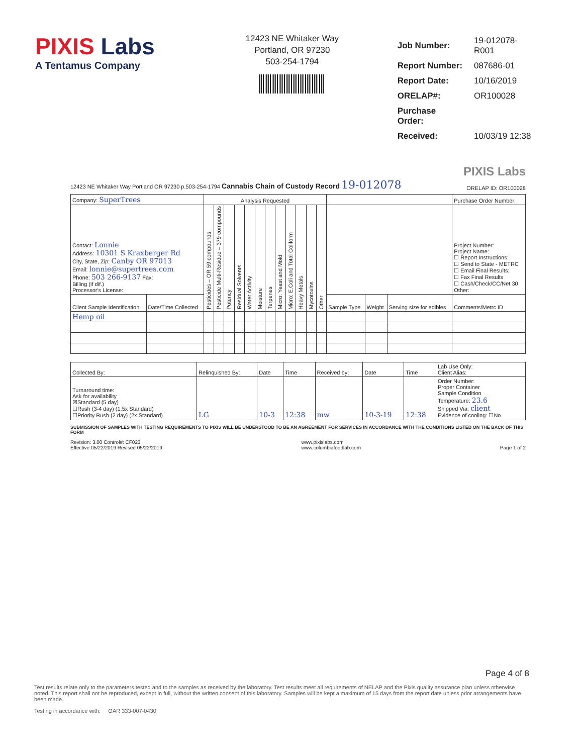PIXIS Labs
A Tentamus Company
12423 NE Whitaker Way
Portland, OR 97230
503-254-1794
| Job Number: | 19-012078-R001 |
| Report Number: | 087686-01 |
| Report Date: | 10/16/2019 |
| ORELAP#: | OR100028 |
| Purchase Order: | |
| Received: | 10/03/19 12:38 |
PIXIS Labs
12423 NE Whitaker Way Portland OR 97230 p.503-254-1794 Cannabis Chain of Custody Record 19-012078 ORELAP ID: OR100028
| Company: SuperTrees | | Analysis Requested | | | | | | | | | | | | | | | Purchase Order Number: |
| Contact: Lonnie Address: 10301 S Kraxberger Rd City, State, Zip: Canby OR 97013 Email: lonnie@supertrees.com Phone: 503 266-9137 Fax: Billing (if dif.) Processor's License: | | Pesticides – OR 59 compounds | Pesticide Multi-Residue – 379 compounds | Potency | Residual Solvents | Water Activity | Moisture | Terpenes | Micro: Yeast and Mold | Micro: E.Coli and Total Coliform | Heavy Metals | Mycotoxins | Other | | | | Project Number: Project Name: ☐ Report Instructions: ☐ Send to State - METRC ☐ Email Final Results: ☐ Fax Final Results ☐ Cash/Check/CC/Net 30 Other: |
| Client Sample Identification | Date/Time Collected | | | | | | | | | | | | | Sample Type | Weight | Serving size for edibles | Comments/Metrc ID |
| Hemp oil | | | | | | | | | | | | | | | | | |
| Collected By: | Relinquished By: | Date | Time | Received by: | Date | Time | Lab Use Only: Client Alias: |
| Turnaround time: Ask for availability ☒Standard (5 day) ☐Rush (3-4 day) (1.5x Standard) ☐Priority Rush (2 day) (2x Standard) | LG | 10-3 | 12:38 | mw | 10-3-19 | 12:38 | Order Number: Proper Container Sample Condition Temperature: 23.6 Shipped Via: client Evidence of cooling: ☐No |
SUBMISSION OF SAMPLES WITH TESTING REQUIREMENTS TO PIXIS WILL BE UNDERSTOOD TO BE AN AGREEMENT FOR SERVICES IN ACCORDANCE WITH THE CONDITIONS LISTED ON THE BACK OF THIS FORM
Revision: 3.00 Control#: CF023
Effective 05/22/2019 Revised 05/22/2019 www.pixislabs.com
www.columbiafoodlab.com Page 1 of 2
Page 4 of 8
Test results relate only to the parameters tested and to the samples as received by the laboratory. Test results meet all requirements of NELAP and the Pixis quality assurance plan unless otherwise noted. This report shall not be reproduced, except in full, without the written consent of this laboratory. Samples will be kept a maximum of 15 days from the report date unless prior arrangements have been made.
Testing in accordance with: OAR 333-007-0430